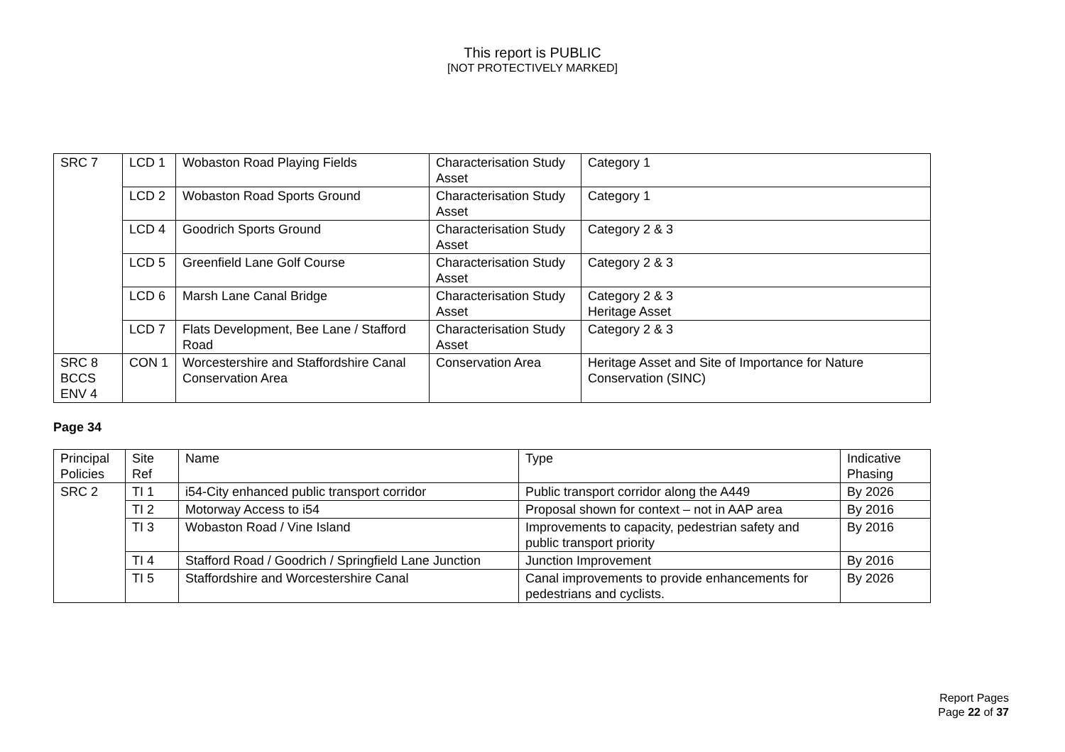This report is PUBLIC
[NOT PROTECTIVELY MARKED]
| SRC 7 | LCD 1 | Wobaston Road Playing Fields | Characterisation Study Asset | Category 1 |
| | LCD 2 | Wobaston Road Sports Ground | Characterisation Study Asset | Category 1 |
| | LCD 4 | Goodrich Sports Ground | Characterisation Study Asset | Category 2 & 3 |
| | LCD 5 | Greenfield Lane Golf Course | Characterisation Study Asset | Category 2 & 3 |
| | LCD 6 | Marsh Lane Canal Bridge | Characterisation Study Asset | Category 2 & 3 Heritage Asset |
| | LCD 7 | Flats Development, Bee Lane / Stafford Road | Characterisation Study Asset | Category 2 & 3 |
| SRC 8 BCCS ENV 4 | CON 1 | Worcestershire and Staffordshire Canal Conservation Area | Conservation Area | Heritage Asset and Site of Importance for Nature Conservation (SINC) |
Page 34
| Principal Policies | Site Ref | Name | Type | Indicative Phasing |
| SRC 2 | TI 1 | i54-City enhanced public transport corridor | Public transport corridor along the A449 | By 2026 |
| | TI 2 | Motorway Access to i54 | Proposal shown for context – not in AAP area | By 2016 |
| | TI 3 | Wobaston Road / Vine Island | Improvements to capacity, pedestrian safety and public transport priority | By 2016 |
| | TI 4 | Stafford Road / Goodrich / Springfield Lane Junction | Junction Improvement | By 2016 |
| | TI 5 | Staffordshire and Worcestershire Canal | Canal improvements to provide enhancements for pedestrians and cyclists. | By 2026 |
Report Pages
Page 22 of 37